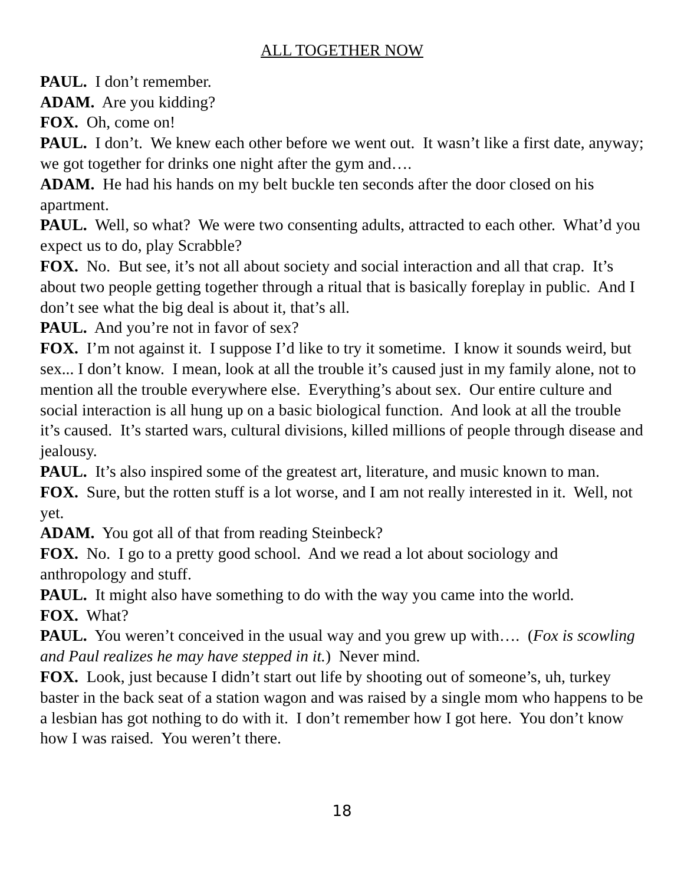ALL TOGETHER NOW
PAUL. I don’t remember.
ADAM. Are you kidding?
FOX. Oh, come on!
PAUL. I don’t. We knew each other before we went out. It wasn’t like a first date, anyway; we got together for drinks one night after the gym and….
ADAM. He had his hands on my belt buckle ten seconds after the door closed on his apartment.
PAUL. Well, so what? We were two consenting adults, attracted to each other. What’d you expect us to do, play Scrabble?
FOX. No. But see, it’s not all about society and social interaction and all that crap. It’s about two people getting together through a ritual that is basically foreplay in public. And I don’t see what the big deal is about it, that’s all.
PAUL. And you’re not in favor of sex?
FOX. I’m not against it. I suppose I’d like to try it sometime. I know it sounds weird, but sex... I don’t know. I mean, look at all the trouble it’s caused just in my family alone, not to mention all the trouble everywhere else. Everything’s about sex. Our entire culture and social interaction is all hung up on a basic biological function. And look at all the trouble it’s caused. It’s started wars, cultural divisions, killed millions of people through disease and jealousy.
PAUL. It’s also inspired some of the greatest art, literature, and music known to man.
FOX. Sure, but the rotten stuff is a lot worse, and I am not really interested in it. Well, not yet.
ADAM. You got all of that from reading Steinbeck?
FOX. No. I go to a pretty good school. And we read a lot about sociology and anthropology and stuff.
PAUL. It might also have something to do with the way you came into the world.
FOX. What?
PAUL. You weren’t conceived in the usual way and you grew up with…. (Fox is scowling and Paul realizes he may have stepped in it.) Never mind.
FOX. Look, just because I didn’t start out life by shooting out of someone’s, uh, turkey baster in the back seat of a station wagon and was raised by a single mom who happens to be a lesbian has got nothing to do with it. I don’t remember how I got here. You don’t know how I was raised. You weren’t there.
18